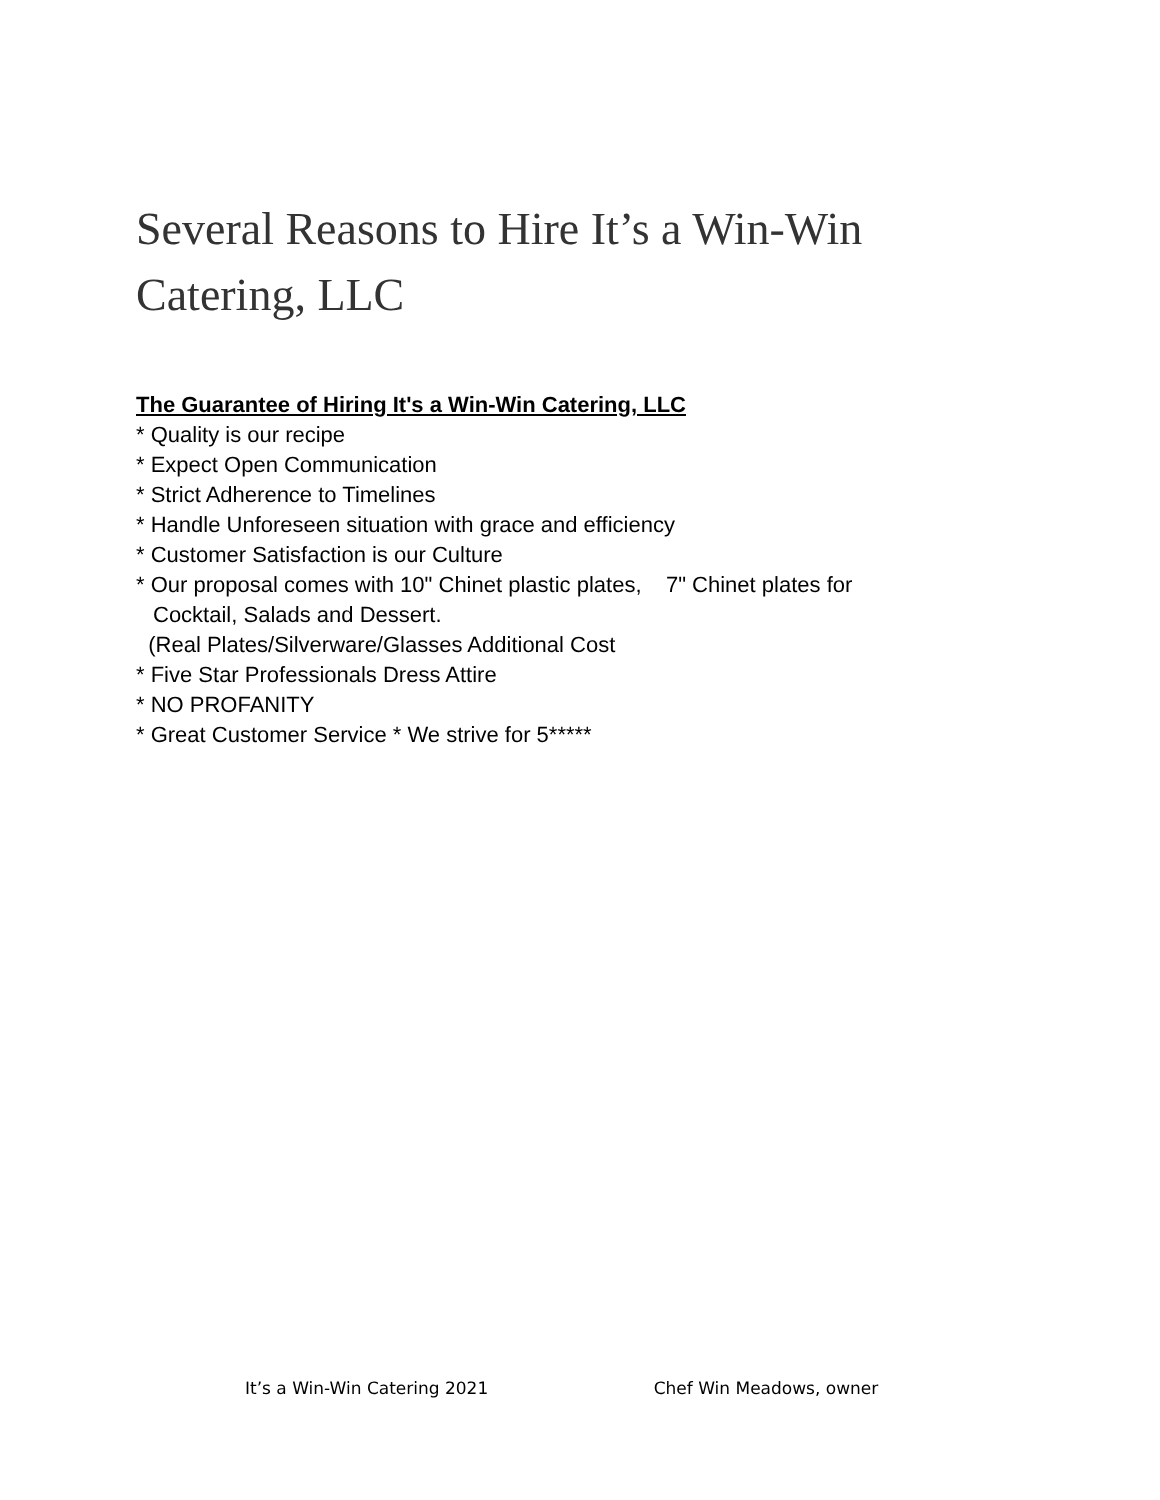Several Reasons to Hire It’s a Win-Win Catering, LLC
The Guarantee of Hiring It's a Win-Win Catering, LLC
* Quality is our recipe
* Expect Open Communication
* Strict Adherence to Timelines
* Handle Unforeseen situation with grace and efficiency
* Customer Satisfaction is our Culture
* Our proposal comes with 10" Chinet plastic plates, 7" Chinet plates for
Cocktail, Salads and Dessert.
(Real Plates/Silverware/Glasses Additional Cost
* Five Star Professionals Dress Attire
* NO PROFANITY
* Great Customer Service * We strive for 5*****
It’s a Win-Win Catering 2021 Chef Win Meadows, owner